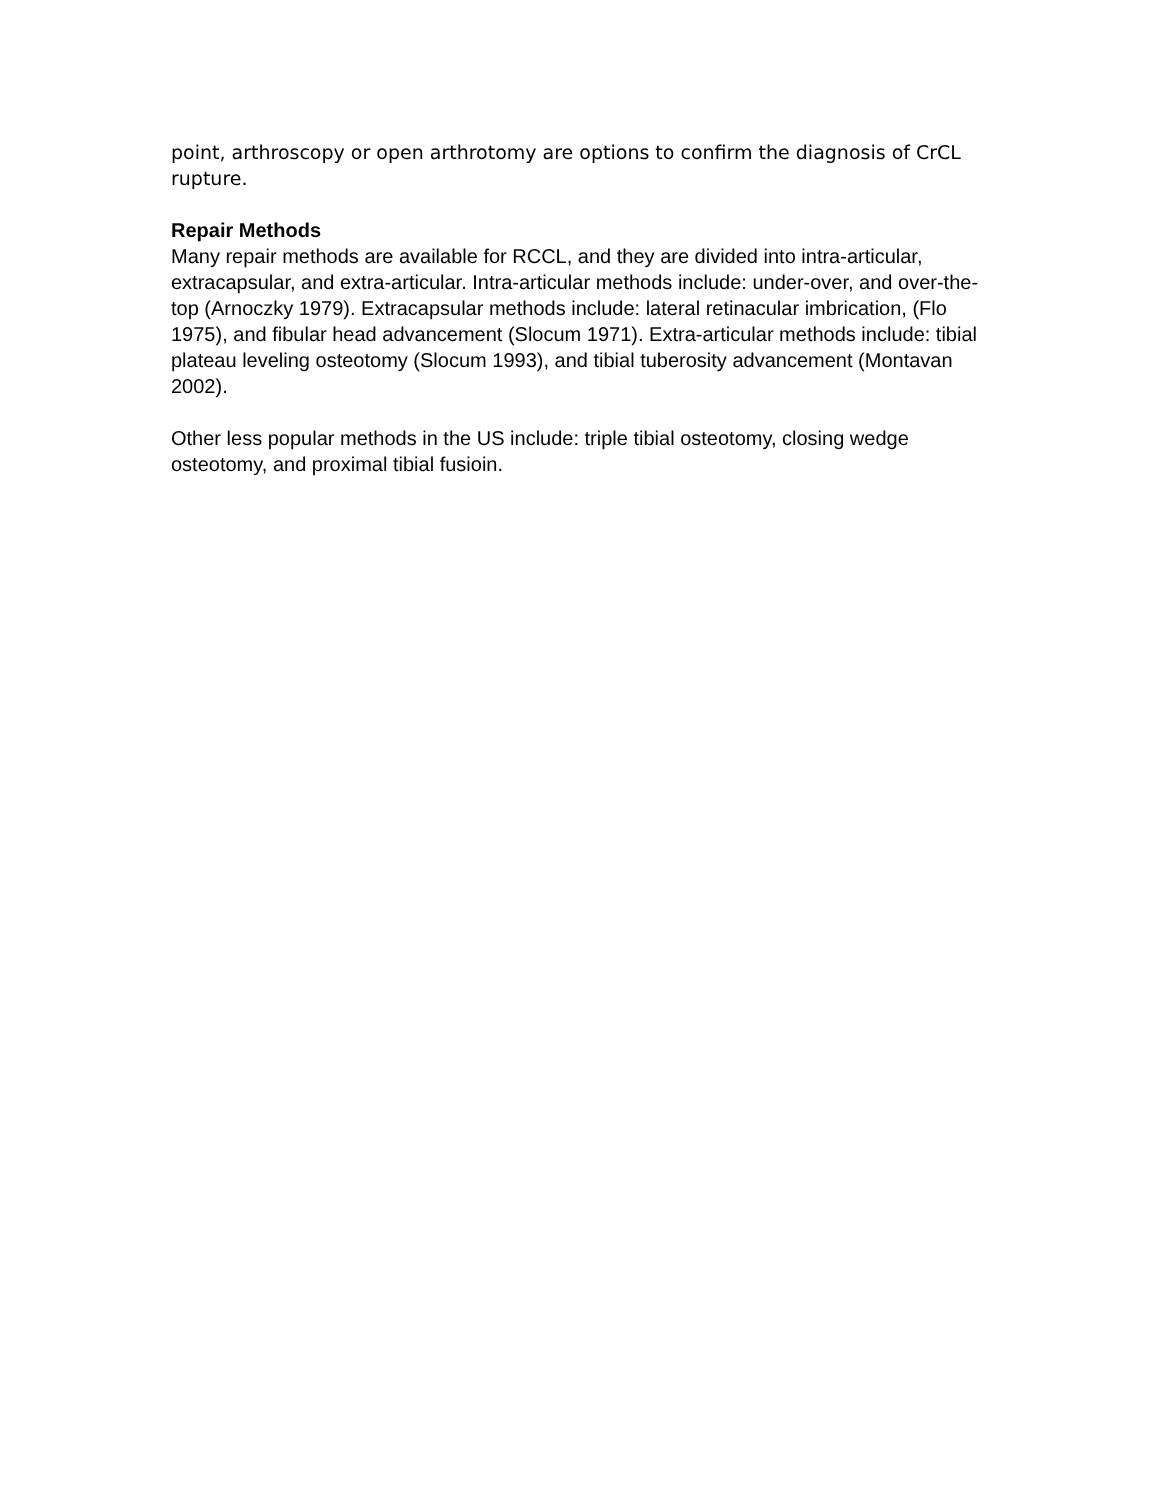point, arthroscopy or open arthrotomy are options to confirm the diagnosis of CrCL rupture.
Repair Methods
Many repair methods are available for RCCL, and they are divided into intra-articular, extracapsular, and extra-articular. Intra-articular methods include: under-over, and over-the-top (Arnoczky 1979). Extracapsular methods include: lateral retinacular imbrication, (Flo 1975), and fibular head advancement (Slocum 1971). Extra-articular methods include: tibial plateau leveling osteotomy (Slocum 1993), and tibial tuberosity advancement (Montavan 2002).
Other less popular methods in the US include: triple tibial osteotomy, closing wedge osteotomy, and proximal tibial fusioin.